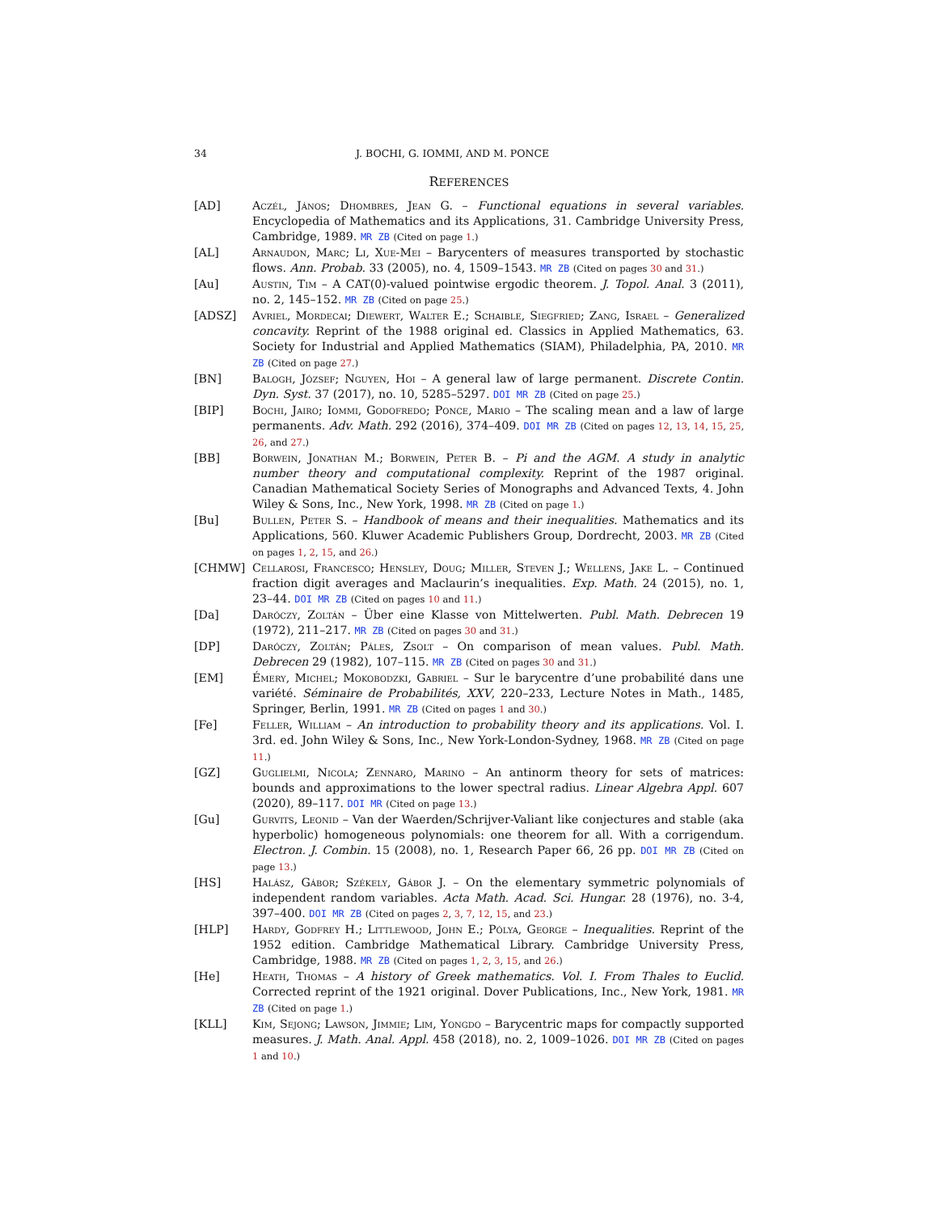34 J. BOCHI, G. IOMMI, AND M. PONCE
REFERENCES
[AD] Aczél, János; Dhombres, Jean G. – Functional equations in several variables. Encyclopedia of Mathematics and its Applications, 31. Cambridge University Press, Cambridge, 1989. MR ZB (Cited on page 1.)
[AL] Arnaudon, Marc; Li, Xue-Mei – Barycenters of measures transported by stochastic flows. Ann. Probab. 33 (2005), no. 4, 1509–1543. MR ZB (Cited on pages 30 and 31.)
[Au] Austin, Tim – A CAT(0)-valued pointwise ergodic theorem. J. Topol. Anal. 3 (2011), no. 2, 145–152. MR ZB (Cited on page 25.)
[ADSZ] Avriel, Mordecai; Diewert, Walter E.; Schaible, Siegfried; Zang, Israel – Generalized concavity. Reprint of the 1988 original ed. Classics in Applied Mathematics, 63. Society for Industrial and Applied Mathematics (SIAM), Philadelphia, PA, 2010. MR ZB (Cited on page 27.)
[BN] Balogh, József; Nguyen, Hoi – A general law of large permanent. Discrete Contin. Dyn. Syst. 37 (2017), no. 10, 5285–5297. DOI MR ZB (Cited on page 25.)
[BIP] Bochi, Jairo; Iommi, Godofredo; Ponce, Mario – The scaling mean and a law of large permanents. Adv. Math. 292 (2016), 374–409. DOI MR ZB (Cited on pages 12, 13, 14, 15, 25, 26, and 27.)
[BB] Borwein, Jonathan M.; Borwein, Peter B. – Pi and the AGM. A study in analytic number theory and computational complexity. Reprint of the 1987 original. Canadian Mathematical Society Series of Monographs and Advanced Texts, 4. John Wiley & Sons, Inc., New York, 1998. MR ZB (Cited on page 1.)
[Bu] Bullen, Peter S. – Handbook of means and their inequalities. Mathematics and its Applications, 560. Kluwer Academic Publishers Group, Dordrecht, 2003. MR ZB (Cited on pages 1, 2, 15, and 26.)
[CHMW] Cellarosi, Francesco; Hensley, Doug; Miller, Steven J.; Wellens, Jake L. – Continued fraction digit averages and Maclaurin’s inequalities. Exp. Math. 24 (2015), no. 1, 23–44. DOI MR ZB (Cited on pages 10 and 11.)
[Da] Daróczy, Zoltán – Über eine Klasse von Mittelwerten. Publ. Math. Debrecen 19 (1972), 211–217. MR ZB (Cited on pages 30 and 31.)
[DP] Daróczy, Zoltán; Páles, Zsolt – On comparison of mean values. Publ. Math. Debrecen 29 (1982), 107–115. MR ZB (Cited on pages 30 and 31.)
[EM] Émery, Michel; Mokobodzki, Gabriel – Sur le barycentre d’une probabilité dans une variété. Séminaire de Probabilités, XXV, 220–233, Lecture Notes in Math., 1485, Springer, Berlin, 1991. MR ZB (Cited on pages 1 and 30.)
[Fe] Feller, William – An introduction to probability theory and its applications. Vol. I. 3rd. ed. John Wiley & Sons, Inc., New York-London-Sydney, 1968. MR ZB (Cited on page 11.)
[GZ] Guglielmi, Nicola; Zennaro, Marino – An antinorm theory for sets of matrices: bounds and approximations to the lower spectral radius. Linear Algebra Appl. 607 (2020), 89–117. DOI MR (Cited on page 13.)
[Gu] Gurvits, Leonid – Van der Waerden/Schrijver-Valiant like conjectures and stable (aka hyperbolic) homogeneous polynomials: one theorem for all. With a corrigendum. Electron. J. Combin. 15 (2008), no. 1, Research Paper 66, 26 pp. DOI MR ZB (Cited on page 13.)
[HS] Halász, Gábor; Székely, Gábor J. – On the elementary symmetric polynomials of independent random variables. Acta Math. Acad. Sci. Hungar. 28 (1976), no. 3-4, 397–400. DOI MR ZB (Cited on pages 2, 3, 7, 12, 15, and 23.)
[HLP] Hardy, Godfrey H.; Littlewood, John E.; Pólya, George – Inequalities. Reprint of the 1952 edition. Cambridge Mathematical Library. Cambridge University Press, Cambridge, 1988. MR ZB (Cited on pages 1, 2, 3, 15, and 26.)
[He] Heath, Thomas – A history of Greek mathematics. Vol. I. From Thales to Euclid. Corrected reprint of the 1921 original. Dover Publications, Inc., New York, 1981. MR ZB (Cited on page 1.)
[KLL] Kim, Sejong; Lawson, Jimmie; Lim, Yongdo – Barycentric maps for compactly supported measures. J. Math. Anal. Appl. 458 (2018), no. 2, 1009–1026. DOI MR ZB (Cited on pages 1 and 10.)